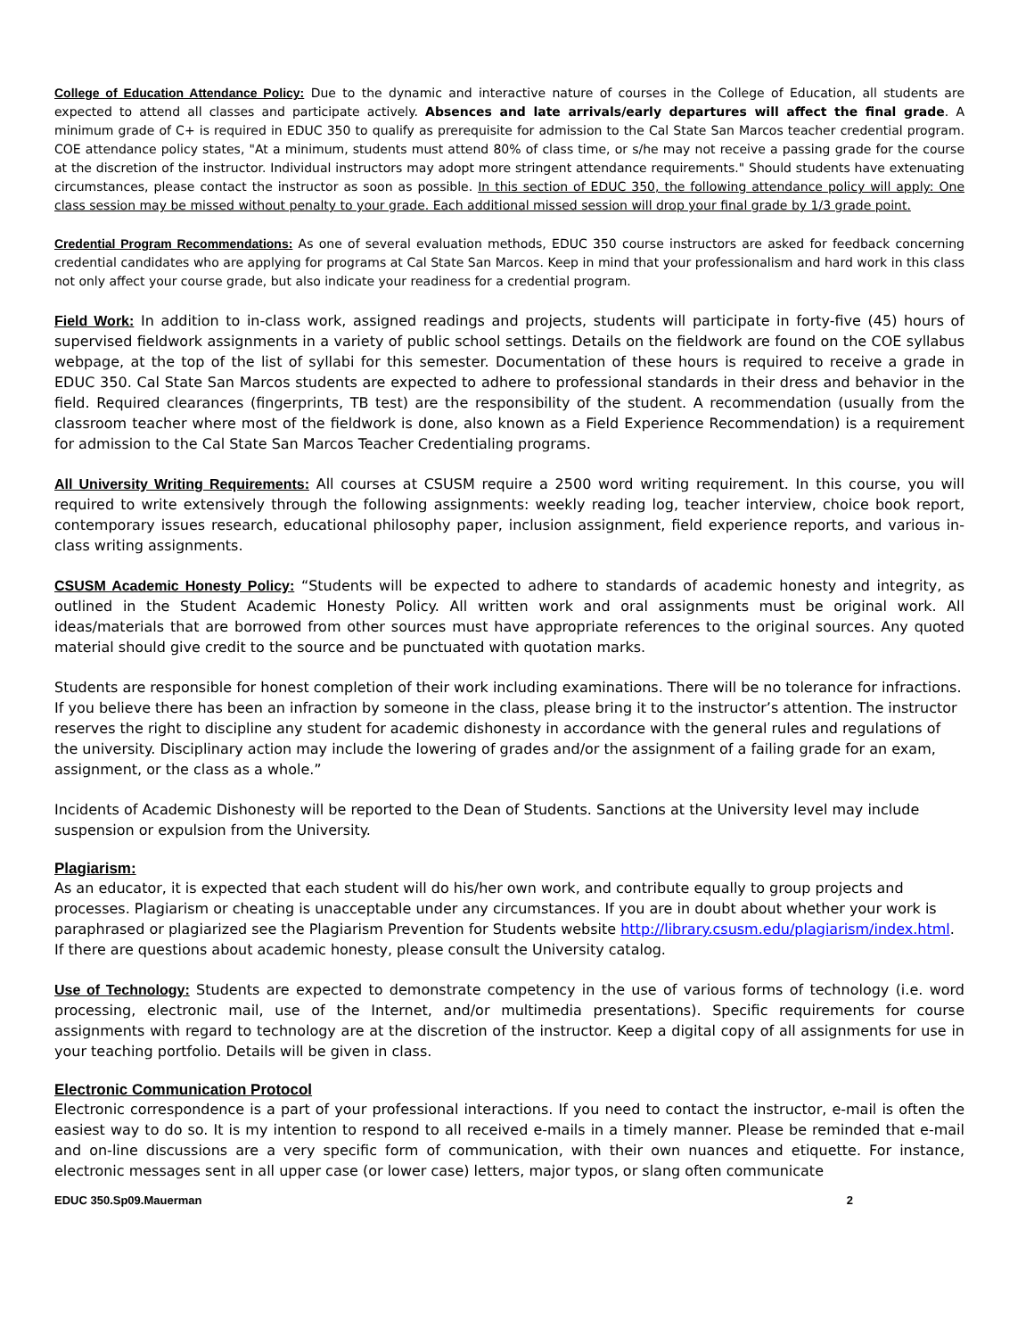College of Education Attendance Policy: Due to the dynamic and interactive nature of courses in the College of Education, all students are expected to attend all classes and participate actively. Absences and late arrivals/early departures will affect the final grade. A minimum grade of C+ is required in EDUC 350 to qualify as prerequisite for admission to the Cal State San Marcos teacher credential program. COE attendance policy states, "At a minimum, students must attend 80% of class time, or s/he may not receive a passing grade for the course at the discretion of the instructor. Individual instructors may adopt more stringent attendance requirements." Should students have extenuating circumstances, please contact the instructor as soon as possible. In this section of EDUC 350, the following attendance policy will apply: One class session may be missed without penalty to your grade. Each additional missed session will drop your final grade by 1/3 grade point.
Credential Program Recommendations: As one of several evaluation methods, EDUC 350 course instructors are asked for feedback concerning credential candidates who are applying for programs at Cal State San Marcos. Keep in mind that your professionalism and hard work in this class not only affect your course grade, but also indicate your readiness for a credential program.
Field Work: In addition to in-class work, assigned readings and projects, students will participate in forty-five (45) hours of supervised fieldwork assignments in a variety of public school settings. Details on the fieldwork are found on the COE syllabus webpage, at the top of the list of syllabi for this semester. Documentation of these hours is required to receive a grade in EDUC 350. Cal State San Marcos students are expected to adhere to professional standards in their dress and behavior in the field. Required clearances (fingerprints, TB test) are the responsibility of the student. A recommendation (usually from the classroom teacher where most of the fieldwork is done, also known as a Field Experience Recommendation) is a requirement for admission to the Cal State San Marcos Teacher Credentialing programs.
All University Writing Requirements: All courses at CSUSM require a 2500 word writing requirement. In this course, you will required to write extensively through the following assignments: weekly reading log, teacher interview, choice book report, contemporary issues research, educational philosophy paper, inclusion assignment, field experience reports, and various in-class writing assignments.
CSUSM Academic Honesty Policy: “Students will be expected to adhere to standards of academic honesty and integrity, as outlined in the Student Academic Honesty Policy. All written work and oral assignments must be original work. All ideas/materials that are borrowed from other sources must have appropriate references to the original sources. Any quoted material should give credit to the source and be punctuated with quotation marks.
Students are responsible for honest completion of their work including examinations. There will be no tolerance for infractions. If you believe there has been an infraction by someone in the class, please bring it to the instructor’s attention. The instructor reserves the right to discipline any student for academic dishonesty in accordance with the general rules and regulations of the university. Disciplinary action may include the lowering of grades and/or the assignment of a failing grade for an exam, assignment, or the class as a whole.”
Incidents of Academic Dishonesty will be reported to the Dean of Students. Sanctions at the University level may include suspension or expulsion from the University.
Plagiarism:
As an educator, it is expected that each student will do his/her own work, and contribute equally to group projects and processes. Plagiarism or cheating is unacceptable under any circumstances. If you are in doubt about whether your work is paraphrased or plagiarized see the Plagiarism Prevention for Students website http://library.csusm.edu/plagiarism/index.html. If there are questions about academic honesty, please consult the University catalog.
Use of Technology: Students are expected to demonstrate competency in the use of various forms of technology (i.e. word processing, electronic mail, use of the Internet, and/or multimedia presentations). Specific requirements for course assignments with regard to technology are at the discretion of the instructor. Keep a digital copy of all assignments for use in your teaching portfolio. Details will be given in class.
Electronic Communication Protocol
Electronic correspondence is a part of your professional interactions. If you need to contact the instructor, e-mail is often the easiest way to do so. It is my intention to respond to all received e-mails in a timely manner. Please be reminded that e-mail and on-line discussions are a very specific form of communication, with their own nuances and etiquette. For instance, electronic messages sent in all upper case (or lower case) letters, major typos, or slang often communicate
EDUC 350.Sp09.Mauerman 2